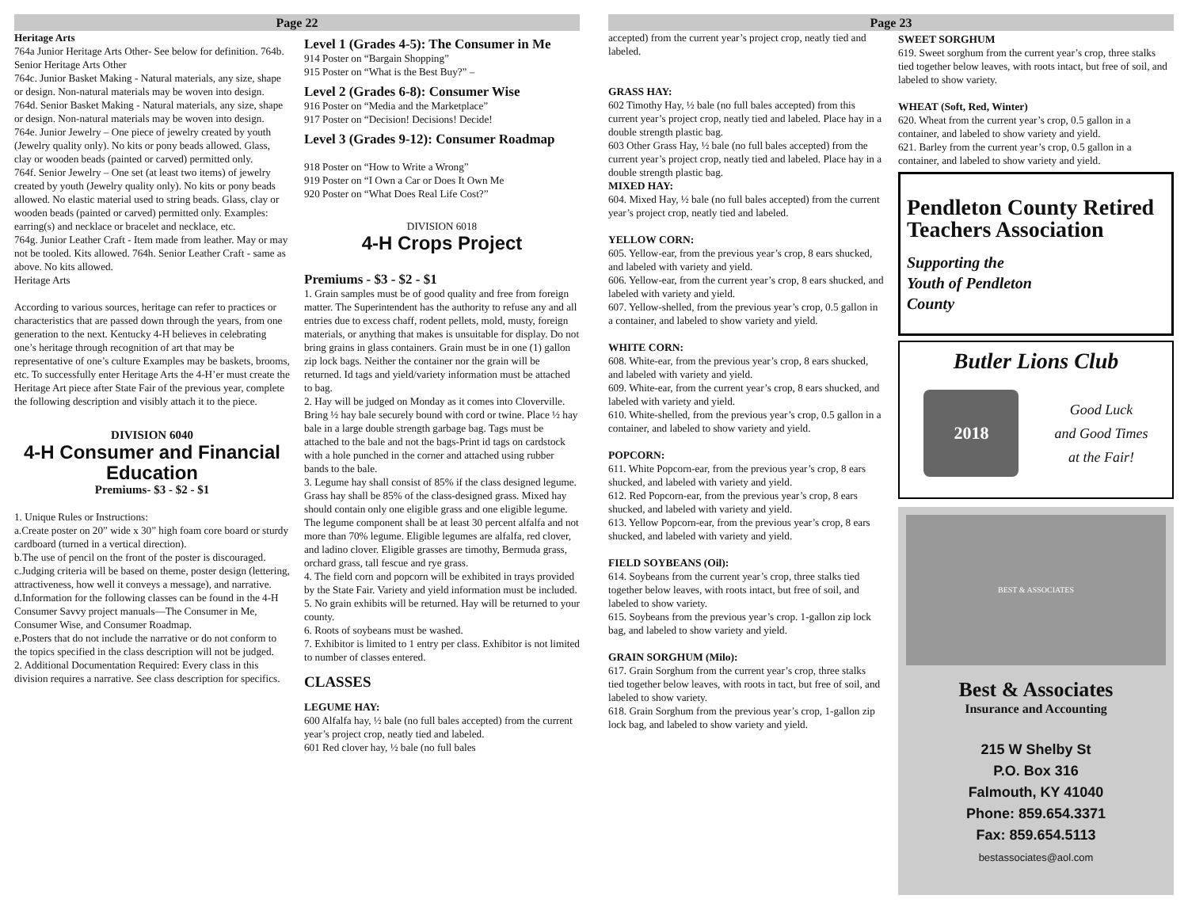Page 22
Heritage Arts
764a Junior Heritage Arts Other- See below for definition. 764b. Senior Heritage Arts Other
764c. Junior Basket Making - Natural materials, any size, shape or design. Non-natural materials may be woven into design.
764d. Senior Basket Making - Natural materials, any size, shape or design. Non-natural materials may be woven into design.
764e. Junior Jewelry – One piece of jewelry created by youth (Jewelry quality only). No kits or pony beads allowed. Glass, clay or wooden beads (painted or carved) permitted only.
764f. Senior Jewelry – One set (at least two items) of jewelry created by youth (Jewelry quality only). No kits or pony beads allowed. No elastic material used to string beads. Glass, clay or wooden beads (painted or carved) permitted only. Examples: earring(s) and necklace or bracelet and necklace, etc.
764g. Junior Leather Craft - Item made from leather. May or may not be tooled. Kits allowed. 764h. Senior Leather Craft - same as above. No kits allowed.
Heritage Arts
According to various sources, heritage can refer to practices or characteristics that are passed down through the years, from one generation to the next. Kentucky 4-H believes in celebrating one’s heritage through recognition of art that may be representative of one’s culture Examples may be baskets, brooms, etc. To successfully enter Heritage Arts the 4-H’er must create the Heritage Art piece after State Fair of the previous year, complete the following description and visibly attach it to the piece.
DIVISION 6040
4-H Consumer and Financial Education
Premiums- $3 - $2 - $1
1. Unique Rules or Instructions:
a.Create poster on 20” wide x 30” high foam core board or sturdy cardboard (turned in a vertical direction).
b.The use of pencil on the front of the poster is discouraged.
c.Judging criteria will be based on theme, poster design (lettering, attractiveness, how well it conveys a message), and narrative.
d.Information for the following classes can be found in the 4-H Consumer Savvy project manuals—The Consumer in Me, Consumer Wise, and Consumer Roadmap.
e.Posters that do not include the narrative or do not conform to the topics specified in the class description will not be judged.
2. Additional Documentation Required: Every class in this division requires a narrative. See class description for specifics.
Level 1 (Grades 4-5): The Consumer in Me
914 Poster on “Bargain Shopping”
915 Poster on “What is the Best Buy?” –
Level 2 (Grades 6-8): Consumer Wise
916 Poster on “Media and the Marketplace”
917 Poster on “Decision! Decisions! Decide!
Level 3 (Grades 9-12): Consumer Roadmap
918 Poster on “How to Write a Wrong”
919 Poster on “I Own a Car or Does It Own Me
920 Poster on “What Does Real Life Cost?”
DIVISION 6018
4-H Crops Project
Premiums - $3 - $2 - $1
1. Grain samples must be of good quality and free from foreign matter. The Superintendent has the authority to refuse any and all entries due to excess chaff, rodent pellets, mold, musty, foreign materials, or anything that makes is unsuitable for display. Do not bring grains in glass containers. Grain must be in one (1) gallon zip lock bags. Neither the container nor the grain will be returned. Id tags and yield/variety information must be attached to bag.
2. Hay will be judged on Monday as it comes into Cloverville. Bring ½ hay bale securely bound with cord or twine. Place ½ hay bale in a large double strength garbage bag. Tags must be attached to the bale and not the bags-Print id tags on cardstock with a hole punched in the corner and attached using rubber bands to the bale.
3. Legume hay shall consist of 85% if the class designed legume. Grass hay shall be 85% of the class-designed grass. Mixed hay should contain only one eligible grass and one eligible legume. The legume component shall be at least 30 percent alfalfa and not more than 70% legume. Eligible legumes are alfalfa, red clover, and ladino clover. Eligible grasses are timothy, Bermuda grass, orchard grass, tall fescue and rye grass.
4. The field corn and popcorn will be exhibited in trays provided by the State Fair. Variety and yield information must be included.
5. No grain exhibits will be returned. Hay will be returned to your county.
6. Roots of soybeans must be washed.
7. Exhibitor is limited to 1 entry per class. Exhibitor is not limited to number of classes entered.
CLASSES
LEGUME HAY:
600 Alfalfa hay, ½ bale (no full bales accepted) from the current year’s project crop, neatly tied and labeled.
601 Red clover hay, ½ bale (no full bales
Page 23
accepted) from the current year’s project crop, neatly tied and labeled.
GRASS HAY:
602 Timothy Hay, ½ bale (no full bales accepted) from this current year’s project crop, neatly tied and labeled. Place hay in a double strength plastic bag.
603 Other Grass Hay, ½ bale (no full bales accepted) from the current year’s project crop, neatly tied and labeled. Place hay in a double strength plastic bag.
MIXED HAY:
604. Mixed Hay, ½ bale (no full bales accepted) from the current year’s project crop, neatly tied and labeled.
YELLOW CORN:
605. Yellow-ear, from the previous year’s crop, 8 ears shucked, and labeled with variety and yield.
606. Yellow-ear, from the current year’s crop, 8 ears shucked, and labeled with variety and yield.
607. Yellow-shelled, from the previous year’s crop, 0.5 gallon in a container, and labeled to show variety and yield.
WHITE CORN:
608. White-ear, from the previous year’s crop, 8 ears shucked, and labeled with variety and yield.
609. White-ear, from the current year’s crop, 8 ears shucked, and labeled with variety and yield.
610. White-shelled, from the previous year’s crop, 0.5 gallon in a container, and labeled to show variety and yield.
POPCORN:
611. White Popcorn-ear, from the previous year’s crop, 8 ears shucked, and labeled with variety and yield.
612. Red Popcorn-ear, from the previous year’s crop, 8 ears shucked, and labeled with variety and yield.
613. Yellow Popcorn-ear, from the previous year’s crop, 8 ears shucked, and labeled with variety and yield.
FIELD SOYBEANS (Oil):
614. Soybeans from the current year’s crop, three stalks tied together below leaves, with roots intact, but free of soil, and labeled to show variety.
615. Soybeans from the previous year’s crop. 1-gallon zip lock bag, and labeled to show variety and yield.
GRAIN SORGHUM (Milo):
617. Grain Sorghum from the current year’s crop, three stalks tied together below leaves, with roots in tact, but free of soil, and labeled to show variety.
618. Grain Sorghum from the previous year’s crop, 1-gallon zip lock bag, and labeled to show variety and yield.
SWEET SORGHUM
619. Sweet sorghum from the current year’s crop, three stalks tied together below leaves, with roots intact, but free of soil, and labeled to show variety.
WHEAT (Soft, Red, Winter)
620. Wheat from the current year’s crop, 0.5 gallon in a container, and labeled to show variety and yield.
621. Barley from the current year’s crop, 0.5 gallon in a container, and labeled to show variety and yield.
Pendleton County Retired Teachers Association
Supporting the
Youth of Pendleton
County
Butler Lions Club
2018
Good Luck
and Good Times
at the Fair!
BEST & ASSOCIATES
Best & Associates
Insurance and Accounting
215 W Shelby St
P.O. Box 316
Falmouth, KY 41040
Phone: 859.654.3371
Fax: 859.654.5113
bestassociates@aol.com